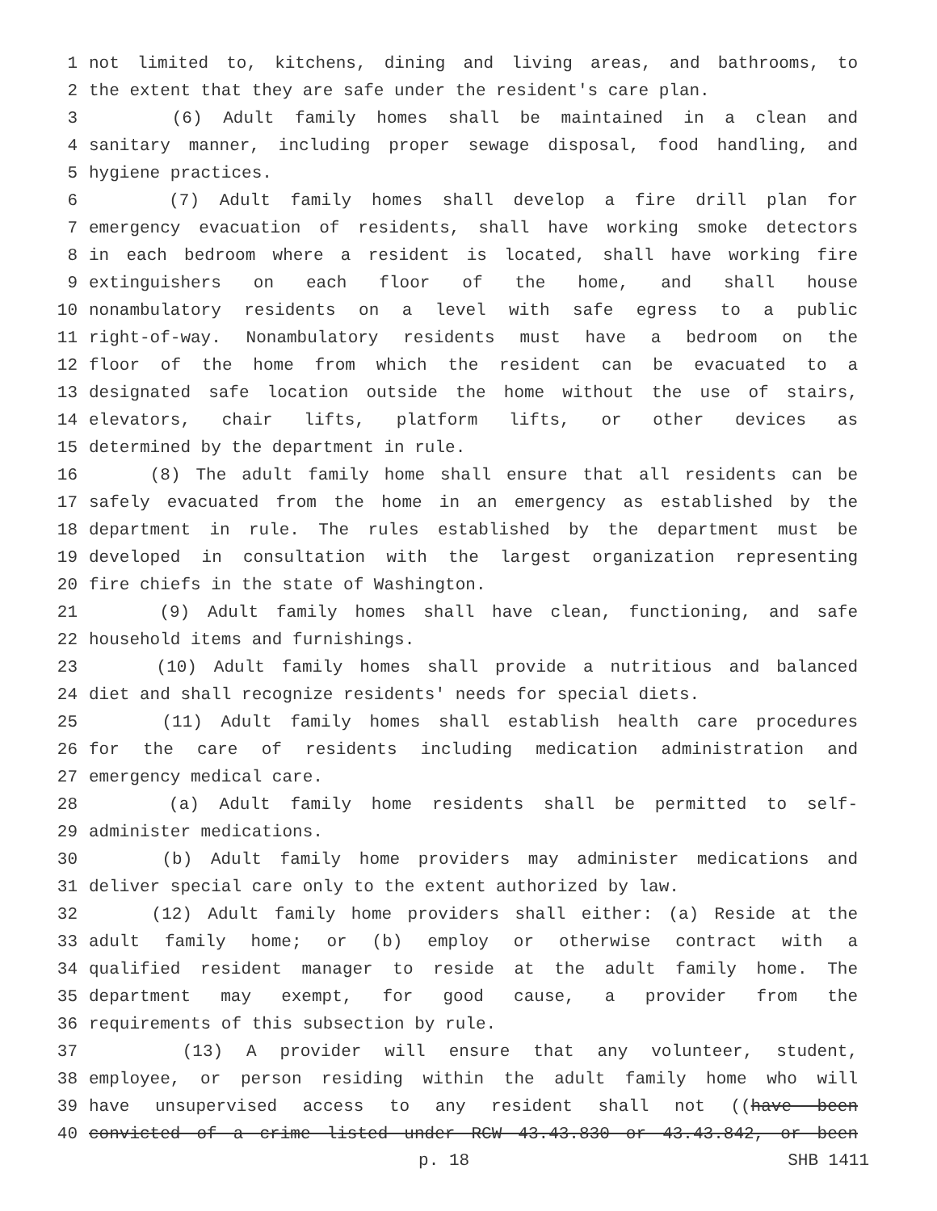1 not limited to, kitchens, dining and living areas, and bathrooms, to
2 the extent that they are safe under the resident's care plan.
3 (6) Adult family homes shall be maintained in a clean and
4 sanitary manner, including proper sewage disposal, food handling, and
5 hygiene practices.
6 (7) Adult family homes shall develop a fire drill plan for
7 emergency evacuation of residents, shall have working smoke detectors
8 in each bedroom where a resident is located, shall have working fire
9 extinguishers on each floor of the home, and shall house
10 nonambulatory residents on a level with safe egress to a public
11 right-of-way. Nonambulatory residents must have a bedroom on the
12 floor of the home from which the resident can be evacuated to a
13 designated safe location outside the home without the use of stairs,
14 elevators, chair lifts, platform lifts, or other devices as
15 determined by the department in rule.
16 (8) The adult family home shall ensure that all residents can be
17 safely evacuated from the home in an emergency as established by the
18 department in rule. The rules established by the department must be
19 developed in consultation with the largest organization representing
20 fire chiefs in the state of Washington.
21 (9) Adult family homes shall have clean, functioning, and safe
22 household items and furnishings.
23 (10) Adult family homes shall provide a nutritious and balanced
24 diet and shall recognize residents' needs for special diets.
25 (11) Adult family homes shall establish health care procedures
26 for the care of residents including medication administration and
27 emergency medical care.
28 (a) Adult family home residents shall be permitted to self-
29 administer medications.
30 (b) Adult family home providers may administer medications and
31 deliver special care only to the extent authorized by law.
32 (12) Adult family home providers shall either: (a) Reside at the
33 adult family home; or (b) employ or otherwise contract with a
34 qualified resident manager to reside at the adult family home. The
35 department may exempt, for good cause, a provider from the
36 requirements of this subsection by rule.
37 (13) A provider will ensure that any volunteer, student,
38 employee, or person residing within the adult family home who will
39 have unsupervised access to any resident shall not ((have been
40 convicted of a crime listed under RCW 43.43.830 or 43.43.842, or been
p. 18 SHB 1411